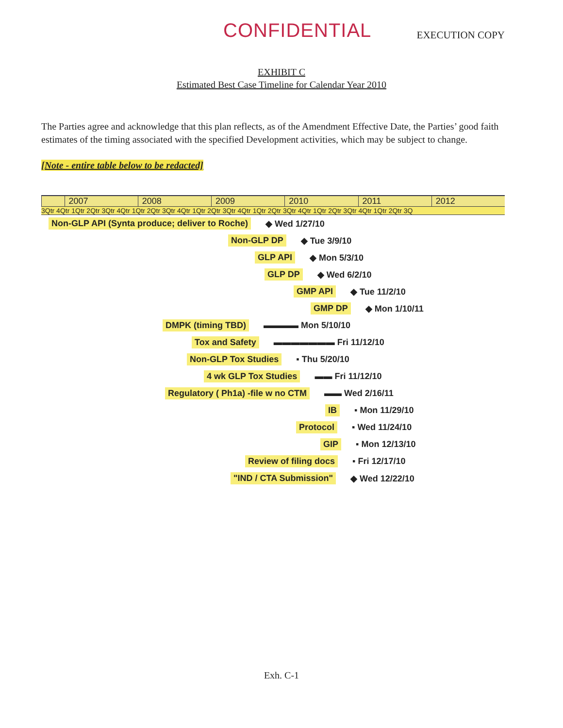CONFIDENTIAL
EXECUTION COPY
EXHIBIT C
Estimated Best Case Timeline for Calendar Year 2010
The Parties agree and acknowledge that this plan reflects, as of the Amendment Effective Date, the Parties’ good faith estimates of the timing associated with the specified Development activities, which may be subject to change.
[Note - entire table below to be redacted]
2007 2008 2009 2010 2011 2012
3Qtr 4Qtr 1Qtr 2Qtr 3Qtr 4Qtr 1Qtr 2Qtr 3Qtr 4Qtr 1Qtr 2Qtr 3Qtr 4Qtr 1Qtr 2Qtr 3Qtr 4Qtr 1Qtr 2Qtr 3Qtr 4Qtr 1Qtr 2Qtr 3Q
Non-GLP API (Synta produce; deliver to Roche) ◆ Wed 1/27/10
Non-GLP DP ◆ Tue 3/9/10
GLP API ◆ Mon 5/3/10
GLP DP ◆ Wed 6/2/10
GMP API ◆ Tue 11/2/10
GMP DP ◆ Mon 1/10/11
DMPK (timing TBD) ▬▬▬▬ Mon 5/10/10
Tox and Safety ▬▬▬▬▬▬▬ Fri 11/12/10
Non-GLP Tox Studies ▪ Thu 5/20/10
4 wk GLP Tox Studies ▬▬ Fri 11/12/10
Regulatory ( Ph1a) -file w no CTM ▬▬ Wed 2/16/11
IB ▪ Mon 11/29/10
Protocol ▪ Wed 11/24/10
GIP ▪ Mon 12/13/10
Review of filing docs ▪ Fri 12/17/10
"IND / CTA Submission" ◆ Wed 12/22/10
Exh. C-1